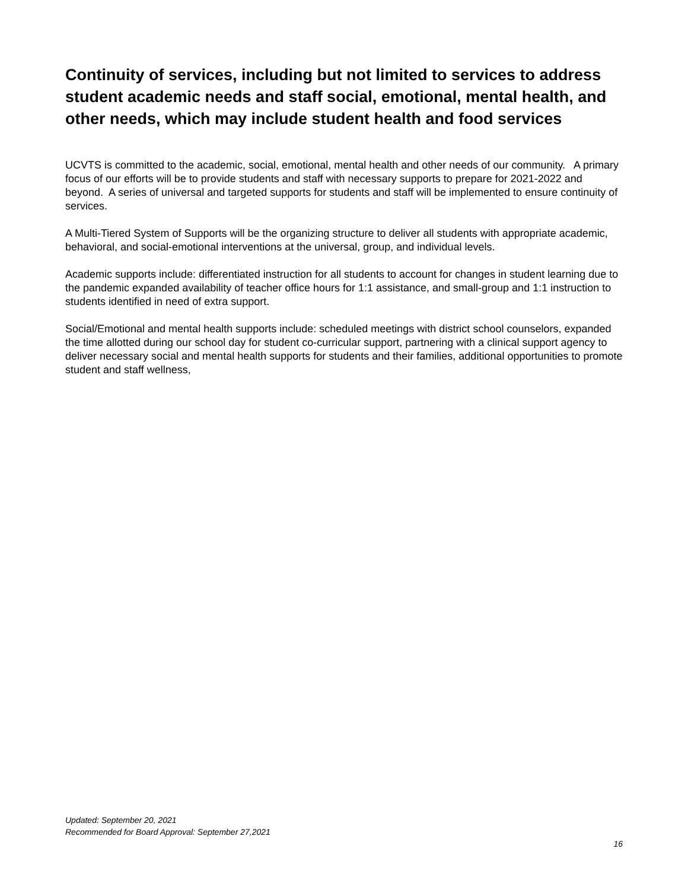Continuity of services, including but not limited to services to address student academic needs and staff social, emotional, mental health, and other needs, which may include student health and food services
UCVTS is committed to the academic, social, emotional, mental health and other needs of our community. A primary focus of our efforts will be to provide students and staff with necessary supports to prepare for 2021-2022 and beyond. A series of universal and targeted supports for students and staff will be implemented to ensure continuity of services.
A Multi-Tiered System of Supports will be the organizing structure to deliver all students with appropriate academic, behavioral, and social-emotional interventions at the universal, group, and individual levels.
Academic supports include: differentiated instruction for all students to account for changes in student learning due to the pandemic expanded availability of teacher office hours for 1:1 assistance, and small-group and 1:1 instruction to students identified in need of extra support.
Social/Emotional and mental health supports include: scheduled meetings with district school counselors, expanded the time allotted during our school day for student co-curricular support, partnering with a clinical support agency to deliver necessary social and mental health supports for students and their families, additional opportunities to promote student and staff wellness,
Updated: September 20, 2021
Recommended for Board Approval: September 27,2021
16